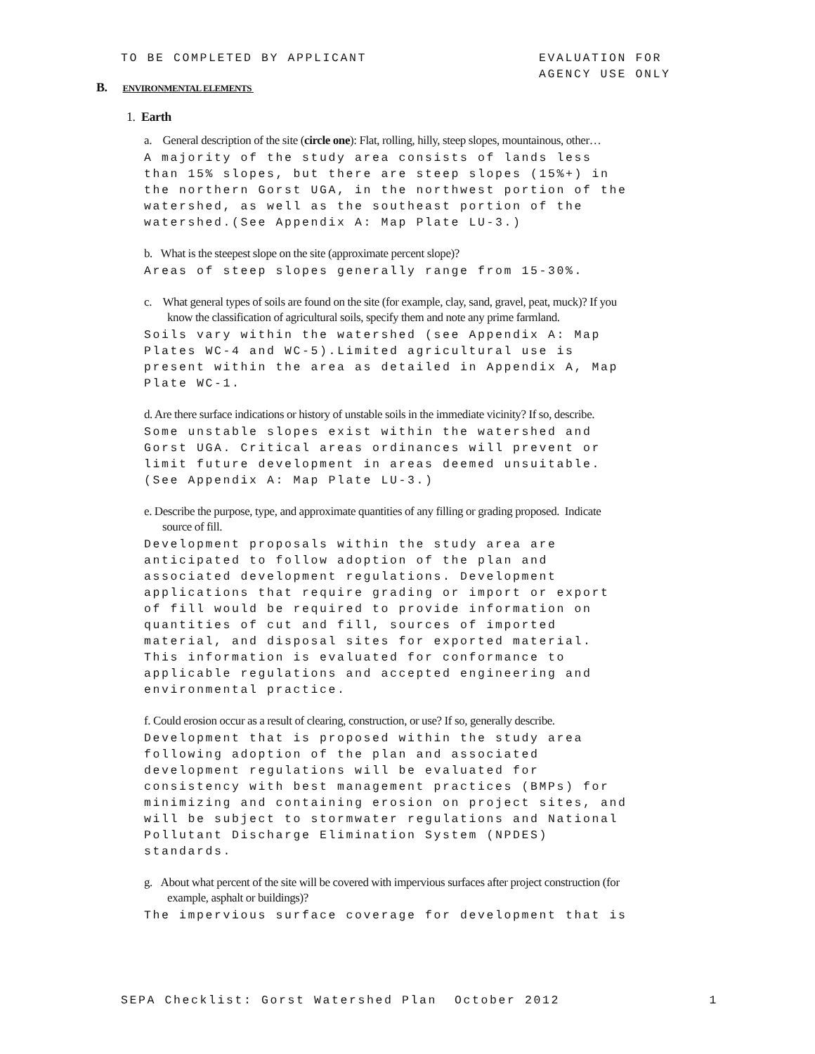TO BE COMPLETED BY APPLICANT EVALUATION FOR
AGENCY USE ONLY
B. ENVIRONMENTAL ELEMENTS
1. Earth
a. General description of the site (circle one): Flat, rolling, hilly, steep slopes, mountainous, other…
A majority of the study area consists of lands less than 15% slopes, but there are steep slopes (15%+) in the northern Gorst UGA, in the northwest portion of the watershed, as well as the southeast portion of the watershed.(See Appendix A: Map Plate LU-3.)
b. What is the steepest slope on the site (approximate percent slope)?
Areas of steep slopes generally range from 15-30%.
c. What general types of soils are found on the site (for example, clay, sand, gravel, peat, muck)? If you know the classification of agricultural soils, specify them and note any prime farmland.
Soils vary within the watershed (see Appendix A: Map Plates WC-4 and WC-5).Limited agricultural use is present within the area as detailed in Appendix A, Map Plate WC-1.
d. Are there surface indications or history of unstable soils in the immediate vicinity? If so, describe.
Some unstable slopes exist within the watershed and Gorst UGA. Critical areas ordinances will prevent or limit future development in areas deemed unsuitable. (See Appendix A: Map Plate LU-3.)
e. Describe the purpose, type, and approximate quantities of any filling or grading proposed. Indicate source of fill.
Development proposals within the study area are anticipated to follow adoption of the plan and associated development regulations. Development applications that require grading or import or export of fill would be required to provide information on quantities of cut and fill, sources of imported material, and disposal sites for exported material. This information is evaluated for conformance to applicable regulations and accepted engineering and environmental practice.
f. Could erosion occur as a result of clearing, construction, or use? If so, generally describe.
Development that is proposed within the study area following adoption of the plan and associated development regulations will be evaluated for consistency with best management practices (BMPs) for minimizing and containing erosion on project sites, and will be subject to stormwater regulations and National Pollutant Discharge Elimination System (NPDES) standards.
g. About what percent of the site will be covered with impervious surfaces after project construction (for example, asphalt or buildings)?
The impervious surface coverage for development that is
SEPA Checklist: Gorst Watershed Plan October 2012
1